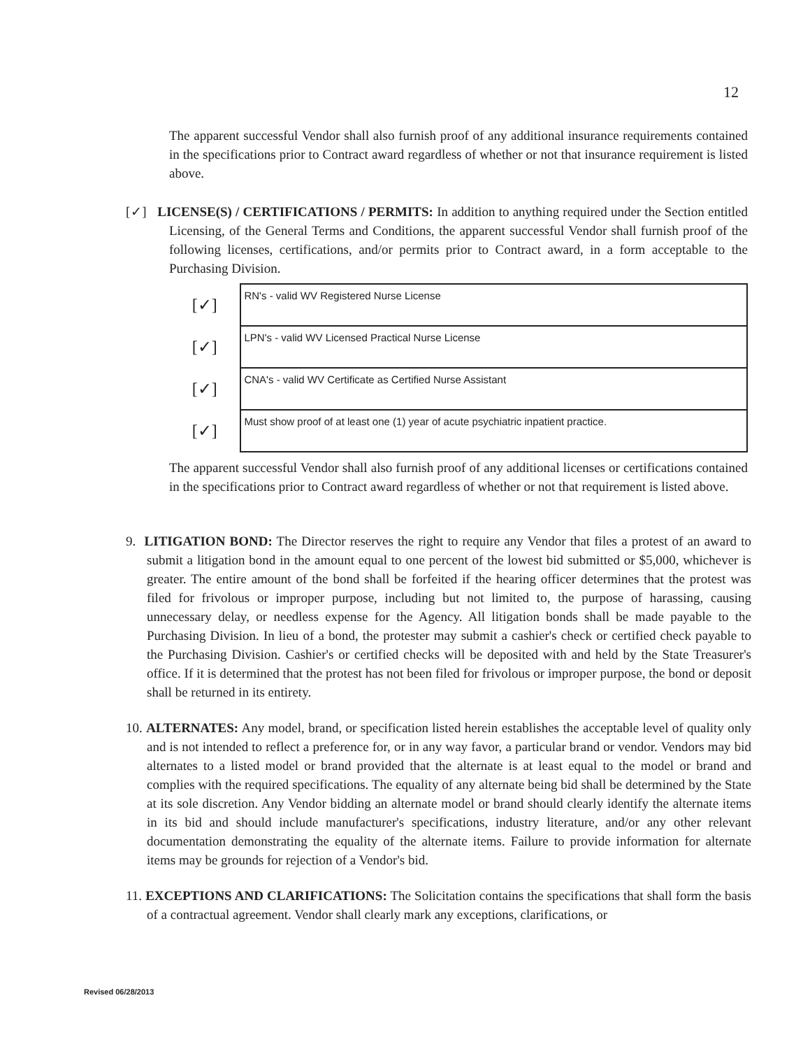12
The apparent successful Vendor shall also furnish proof of any additional insurance requirements contained in the specifications prior to Contract award regardless of whether or not that insurance requirement is listed above.
[✓] LICENSE(S) / CERTIFICATIONS / PERMITS: In addition to anything required under the Section entitled Licensing, of the General Terms and Conditions, the apparent successful Vendor shall furnish proof of the following licenses, certifications, and/or permits prior to Contract award, in a form acceptable to the Purchasing Division.
| [✓] | RN's - valid WV Registered Nurse License |
| [✓] | LPN's - valid WV Licensed Practical Nurse License |
| [✓] | CNA's - valid WV Certificate as Certified Nurse Assistant |
| [✓] | Must show proof of at least one (1) year of acute psychiatric inpatient practice. |
The apparent successful Vendor shall also furnish proof of any additional licenses or certifications contained in the specifications prior to Contract award regardless of whether or not that requirement is listed above.
9. LITIGATION BOND: The Director reserves the right to require any Vendor that files a protest of an award to submit a litigation bond in the amount equal to one percent of the lowest bid submitted or $5,000, whichever is greater. The entire amount of the bond shall be forfeited if the hearing officer determines that the protest was filed for frivolous or improper purpose, including but not limited to, the purpose of harassing, causing unnecessary delay, or needless expense for the Agency. All litigation bonds shall be made payable to the Purchasing Division. In lieu of a bond, the protester may submit a cashier's check or certified check payable to the Purchasing Division. Cashier's or certified checks will be deposited with and held by the State Treasurer's office. If it is determined that the protest has not been filed for frivolous or improper purpose, the bond or deposit shall be returned in its entirety.
10. ALTERNATES: Any model, brand, or specification listed herein establishes the acceptable level of quality only and is not intended to reflect a preference for, or in any way favor, a particular brand or vendor. Vendors may bid alternates to a listed model or brand provided that the alternate is at least equal to the model or brand and complies with the required specifications. The equality of any alternate being bid shall be determined by the State at its sole discretion. Any Vendor bidding an alternate model or brand should clearly identify the alternate items in its bid and should include manufacturer's specifications, industry literature, and/or any other relevant documentation demonstrating the equality of the alternate items. Failure to provide information for alternate items may be grounds for rejection of a Vendor's bid.
11. EXCEPTIONS AND CLARIFICATIONS: The Solicitation contains the specifications that shall form the basis of a contractual agreement. Vendor shall clearly mark any exceptions, clarifications, or
Revised 06/28/2013